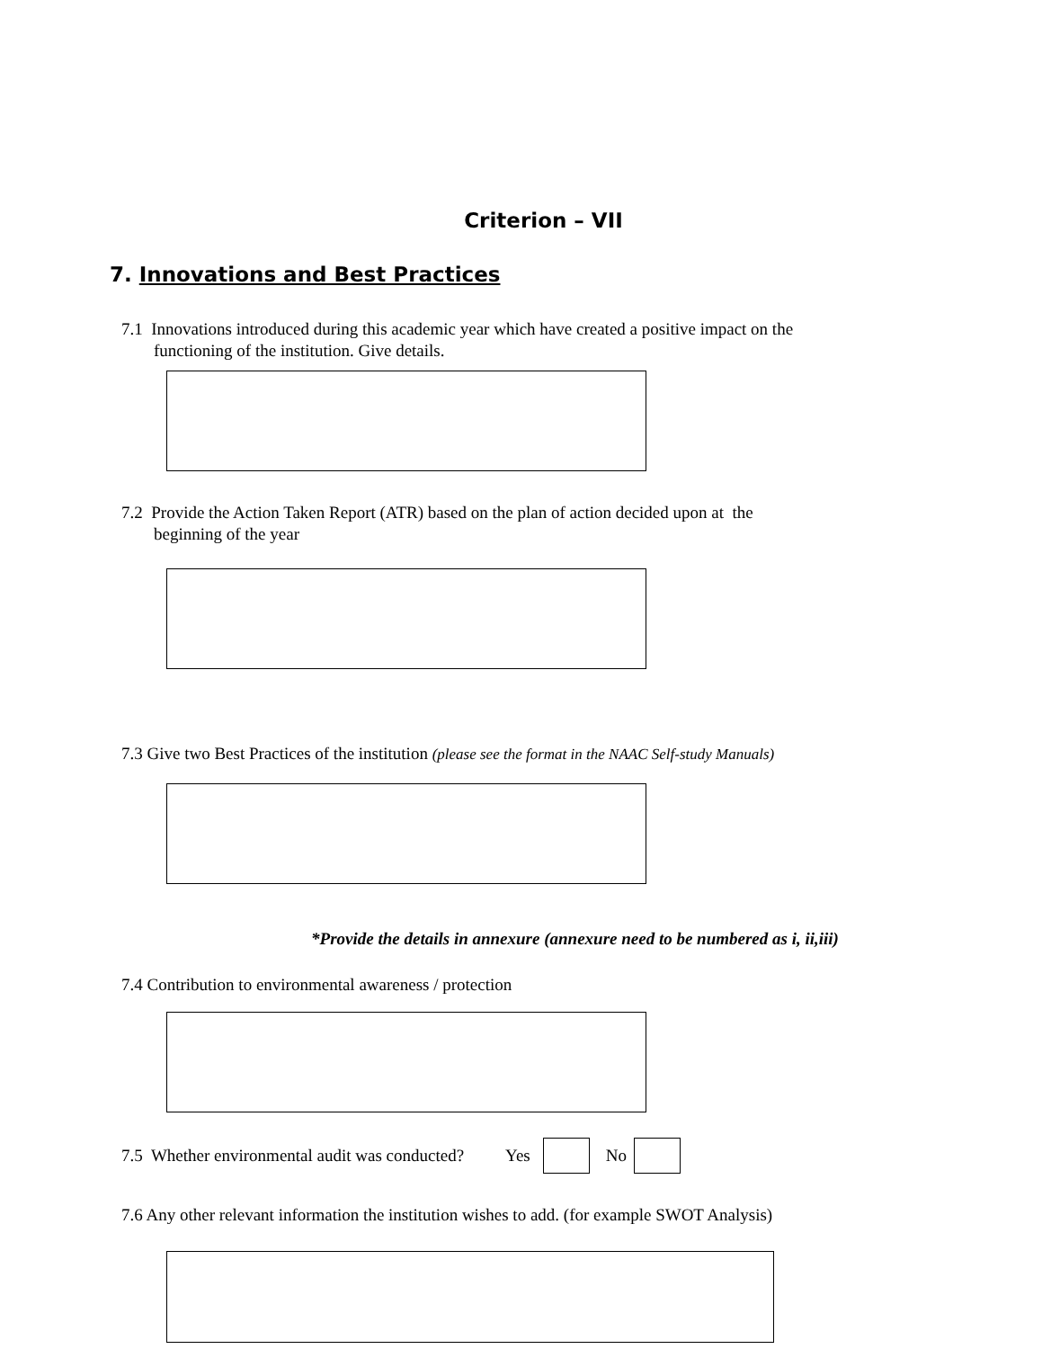Criterion – VII
7. Innovations and Best Practices
7.1 Innovations introduced during this academic year which have created a positive impact on the
functioning of the institution. Give details.
7.2 Provide the Action Taken Report (ATR) based on the plan of action decided upon at the
beginning of the year
7.3 Give two Best Practices of the institution (please see the format in the NAAC Self-study Manuals)
*Provide the details in annexure (annexure need to be numbered as i, ii,iii)
7.4 Contribution to environmental awareness / protection
7.5 Whether environmental audit was conducted? Yes No
7.6 Any other relevant information the institution wishes to add. (for example SWOT Analysis)